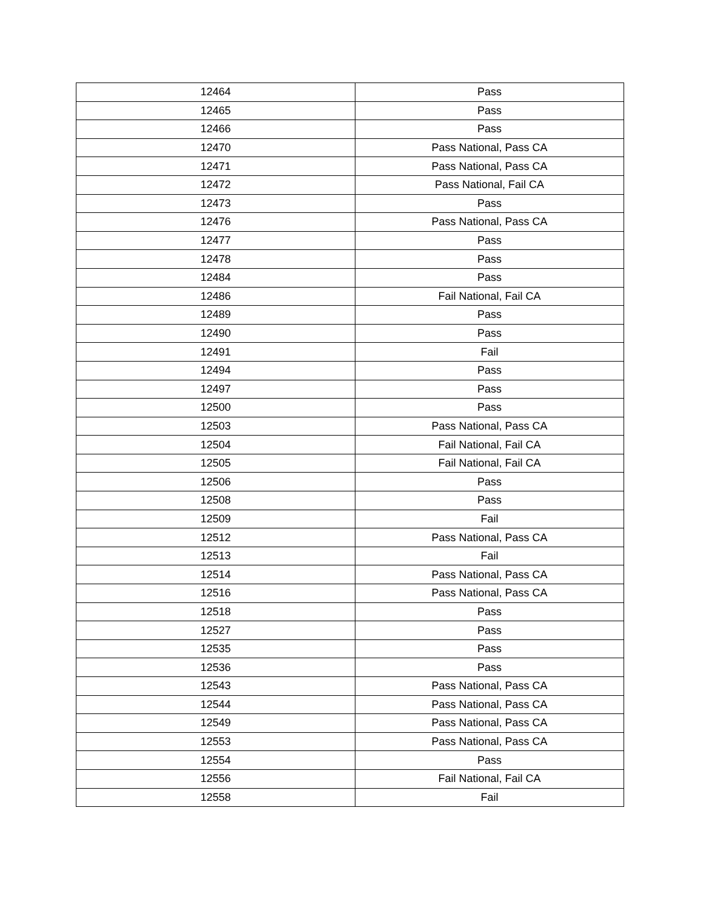| 12464 | Pass |
| 12465 | Pass |
| 12466 | Pass |
| 12470 | Pass National, Pass CA |
| 12471 | Pass National, Pass CA |
| 12472 | Pass National, Fail CA |
| 12473 | Pass |
| 12476 | Pass National, Pass CA |
| 12477 | Pass |
| 12478 | Pass |
| 12484 | Pass |
| 12486 | Fail National, Fail CA |
| 12489 | Pass |
| 12490 | Pass |
| 12491 | Fail |
| 12494 | Pass |
| 12497 | Pass |
| 12500 | Pass |
| 12503 | Pass National, Pass CA |
| 12504 | Fail National, Fail CA |
| 12505 | Fail National, Fail CA |
| 12506 | Pass |
| 12508 | Pass |
| 12509 | Fail |
| 12512 | Pass National, Pass CA |
| 12513 | Fail |
| 12514 | Pass National, Pass CA |
| 12516 | Pass National, Pass CA |
| 12518 | Pass |
| 12527 | Pass |
| 12535 | Pass |
| 12536 | Pass |
| 12543 | Pass National, Pass CA |
| 12544 | Pass National, Pass CA |
| 12549 | Pass National, Pass CA |
| 12553 | Pass National, Pass CA |
| 12554 | Pass |
| 12556 | Fail National, Fail CA |
| 12558 | Fail |